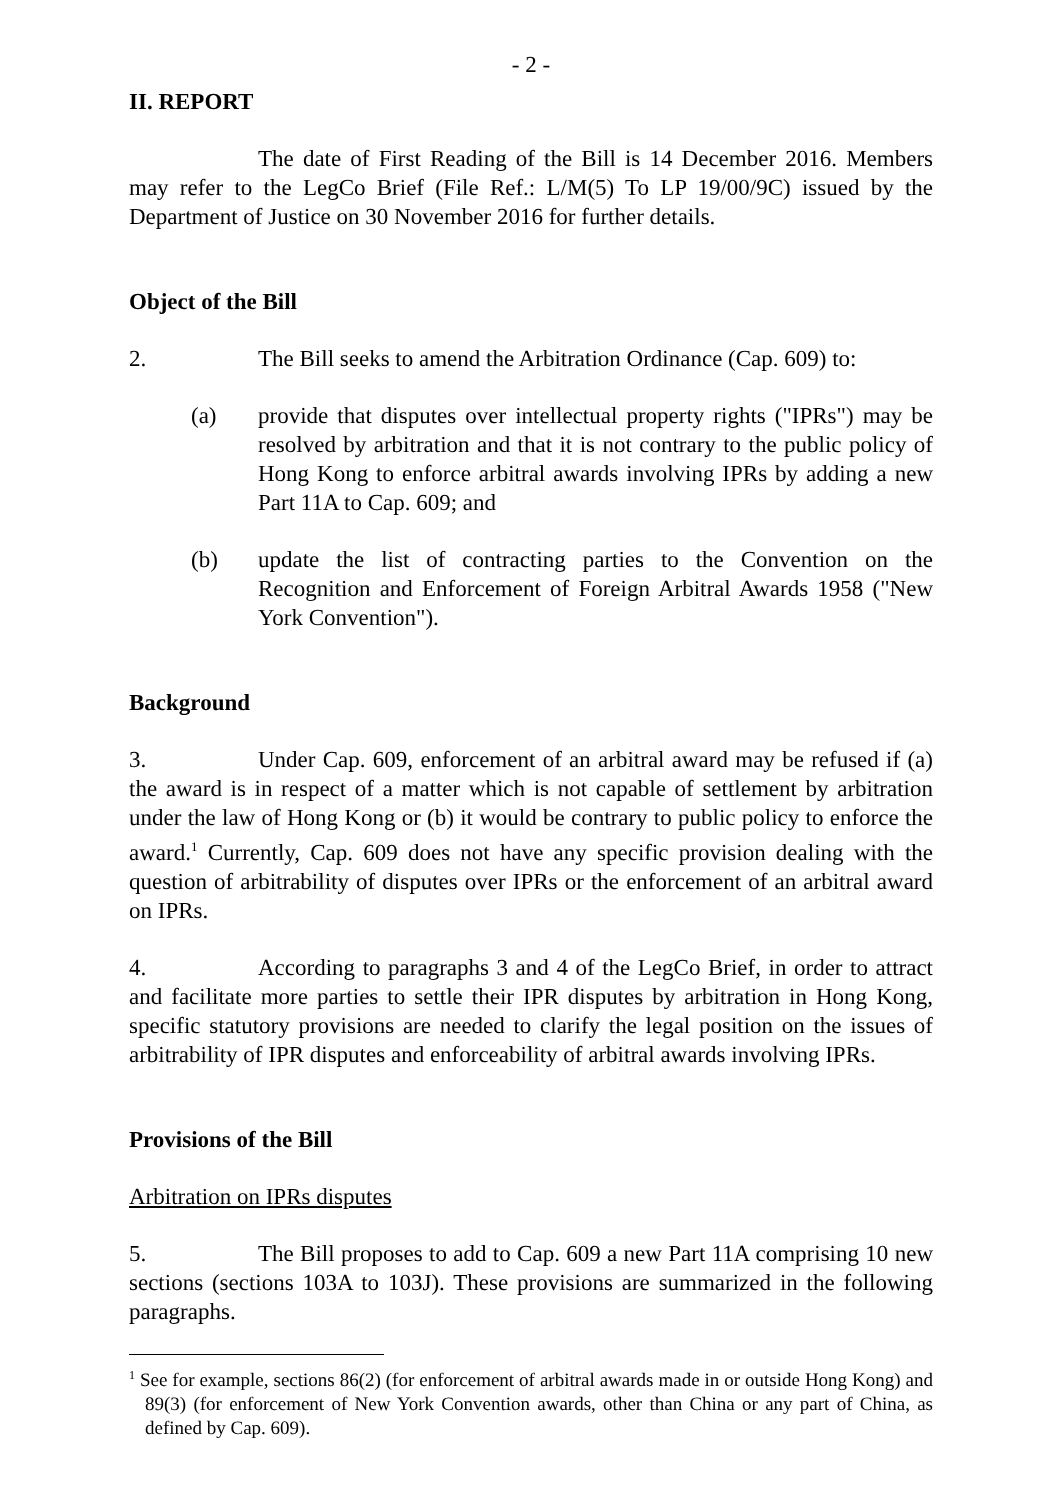- 2 -
II. REPORT
The date of First Reading of the Bill is 14 December 2016. Members may refer to the LegCo Brief (File Ref.: L/M(5) To LP 19/00/9C) issued by the Department of Justice on 30 November 2016 for further details.
Object of the Bill
2. The Bill seeks to amend the Arbitration Ordinance (Cap. 609) to:
(a) provide that disputes over intellectual property rights ("IPRs") may be resolved by arbitration and that it is not contrary to the public policy of Hong Kong to enforce arbitral awards involving IPRs by adding a new Part 11A to Cap. 609; and
(b) update the list of contracting parties to the Convention on the Recognition and Enforcement of Foreign Arbitral Awards 1958 ("New York Convention").
Background
3. Under Cap. 609, enforcement of an arbitral award may be refused if (a) the award is in respect of a matter which is not capable of settlement by arbitration under the law of Hong Kong or (b) it would be contrary to public policy to enforce the award.<sup>1</sup> Currently, Cap. 609 does not have any specific provision dealing with the question of arbitrability of disputes over IPRs or the enforcement of an arbitral award on IPRs.
4. According to paragraphs 3 and 4 of the LegCo Brief, in order to attract and facilitate more parties to settle their IPR disputes by arbitration in Hong Kong, specific statutory provisions are needed to clarify the legal position on the issues of arbitrability of IPR disputes and enforceability of arbitral awards involving IPRs.
Provisions of the Bill
Arbitration on IPRs disputes
5. The Bill proposes to add to Cap. 609 a new Part 11A comprising 10 new sections (sections 103A to 103J). These provisions are summarized in the following paragraphs.
<sup>1</sup> See for example, sections 86(2) (for enforcement of arbitral awards made in or outside Hong Kong) and 89(3) (for enforcement of New York Convention awards, other than China or any part of China, as defined by Cap. 609).